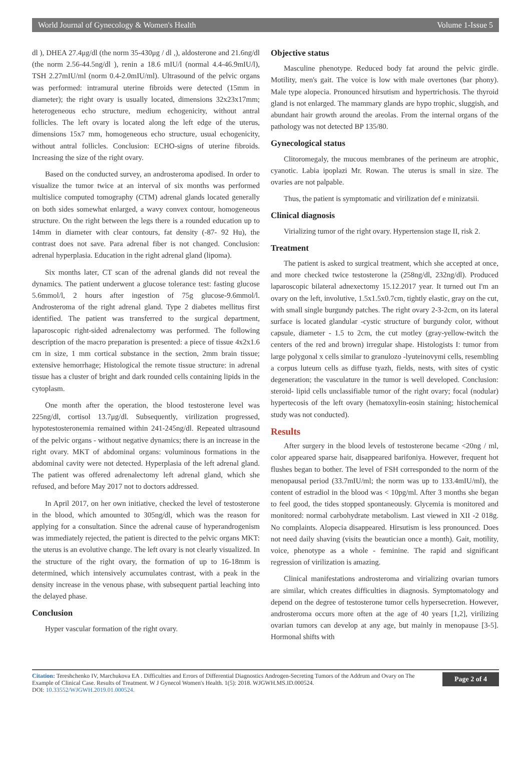World Journal of Gynecology & Women's Health Volume 1-Issue 5
dl ), DHEA 27.4μg/dl (the norm 35-430μg / dl ,), aldosterone and 21.6ng/dl (the norm 2.56-44.5ng/dl ), renin a 18.6 mIU/l (normal 4.4-46.9mIU/l), TSH 2.27mIU/ml (norm 0.4-2.0mIU/ml). Ultrasound of the pelvic organs was performed: intramural uterine fibroids were detected (15mm in diameter); the right ovary is usually located, dimensions 32x23x17mm; heterogeneous echo structure, medium echogenicity, without antral follicles. The left ovary is located along the left edge of the uterus, dimensions 15x7 mm, homogeneous echo structure, usual echogenicity, without antral follicles. Conclusion: ECHO-signs of uterine fibroids. Increasing the size of the right ovary.
Based on the conducted survey, an androsteroma apodised. In order to visualize the tumor twice at an interval of six months was performed multislice computed tomography (CTM) adrenal glands located generally on both sides somewhat enlarged, a wavy convex contour, homogeneous structure. On the right between the legs there is a rounded education up to 14mm in diameter with clear contours, fat density (-87- 92 Hu), the contrast does not save. Para adrenal fiber is not changed. Conclusion: adrenal hyperplasia. Education in the right adrenal gland (lipoma).
Six months later, CT scan of the adrenal glands did not reveal the dynamics. The patient underwent a glucose tolerance test: fasting glucose 5.6mmol/l, 2 hours after ingestion of 75g glucose-9.6mmol/l. Androsteroma of the right adrenal gland. Type 2 diabetes mellitus first identified. The patient was transferred to the surgical department, laparoscopic right-sided adrenalectomy was performed. The following description of the macro preparation is presented: a piece of tissue 4x2x1.6 cm in size, 1 mm cortical substance in the section, 2mm brain tissue; extensive hemorrhage; Histological the remote tissue structure: in adrenal tissue has a cluster of bright and dark rounded cells containing lipids in the cytoplasm.
One month after the operation, the blood testosterone level was 225ng/dl, cortisol 13.7μg/dl. Subsequently, virilization progressed, hypotestosteronemia remained within 241-245ng/dl. Repeated ultrasound of the pelvic organs - without negative dynamics; there is an increase in the right ovary. MKT of abdominal organs: voluminous formations in the abdominal cavity were not detected. Hyperplasia of the left adrenal gland. The patient was offered adrenalectomy left adrenal gland, which she refused, and before May 2017 not to doctors addressed.
In April 2017, on her own initiative, checked the level of testosterone in the blood, which amounted to 305ng/dl, which was the reason for applying for a consultation. Since the adrenal cause of hyperandrogenism was immediately rejected, the patient is directed to the pelvic organs MKT: the uterus is an evolutive change. The left ovary is not clearly visualized. In the structure of the right ovary, the formation of up to 16-18mm is determined, which intensively accumulates contrast, with a peak in the density increase in the venous phase, with subsequent partial leaching into the delayed phase.
Conclusion
Hyper vascular formation of the right ovary.
Objective status
Masculine phenotype. Reduced body fat around the pelvic girdle. Motility, men's gait. The voice is low with male overtones (bar phony). Male type alopecia. Pronounced hirsutism and hypertrichosis. The thyroid gland is not enlarged. The mammary glands are hypo trophic, sluggish, and abundant hair growth around the areolas. From the internal organs of the pathology was not detected BP 135/80.
Gynecological status
Clitoromegaly, the mucous membranes of the perineum are atrophic, cyanotic. Labia ipoplazi Mr. Rowan. The uterus is small in size. The ovaries are not palpable.
Thus, the patient is symptomatic and virilization def e minizatsii.
Clinical diagnosis
Virializing tumor of the right ovary. Hypertension stage II, risk 2.
Treatment
The patient is asked to surgical treatment, which she accepted at once, and more checked twice testosterone la (258ng/dl, 232ng/dl). Produced laparoscopic bilateral adnexectomy 15.12.2017 year. It turned out I'm an ovary on the left, involutive, 1.5x1.5x0.7cm, tightly elastic, gray on the cut, with small single burgundy patches. The right ovary 2-3-2cm, on its lateral surface is located glandular -cystic structure of burgundy color, without capsule, diameter - 1.5 to 2cm, the cut motley (gray-yellow-twitch the centers of the red and brown) irregular shape. Histologists I: tumor from large polygonal x cells similar to granulozo -lyuteinovymi cells, resembling a corpus luteum cells as diffuse tyazh, fields, nests, with sites of cystic degeneration; the vasculature in the tumor is well developed. Conclusion: steroid- lipid cells unclassifiable tumor of the right ovary; focal (nodular) hypertecosis of the left ovary (hematoxylin-eosin staining; histochemical study was not conducted).
Results
After surgery in the blood levels of testosterone became <20ng / ml, color appeared sparse hair, disappeared barifoniya. However, frequent hot flushes began to bother. The level of FSH corresponded to the norm of the menopausal period (33.7mIU/ml; the norm was up to 133.4mIU/ml), the content of estradiol in the blood was < 10pg/ml. After 3 months she began to feel good, the tides stopped spontaneously. Glycemia is monitored and monitored: normal carbohydrate metabolism. Last viewed in XII -2 018g. No complaints. Alopecia disappeared. Hirsutism is less pronounced. Does not need daily shaving (visits the beautician once a month). Gait, motility, voice, phenotype as a whole - feminine. The rapid and significant regression of virilization is amazing.
Clinical manifestations androsteroma and virializing ovarian tumors are similar, which creates difficulties in diagnosis. Symptomatology and depend on the degree of testosterone tumor cells hypersecretion. However, androsteroma occurs more often at the age of 40 years [1,2], virilizing ovarian tumors can develop at any age, but mainly in menopause [3-5]. Hormonal shifts with
Citation: Tereshchenko IV, Marchukova EA . Difficulties and Errors of Differential Diagnostics Androgen-Secreting Tumors of the Addrum and Ovary on The Example of Clinical Case. Results of Treatment. W J Gynecol Women's Health. 1(5): 2018. WJGWH.MS.ID.000524.
DOI: 10.33552/WJGWH.2019.01.000524.
Page 2 of 4